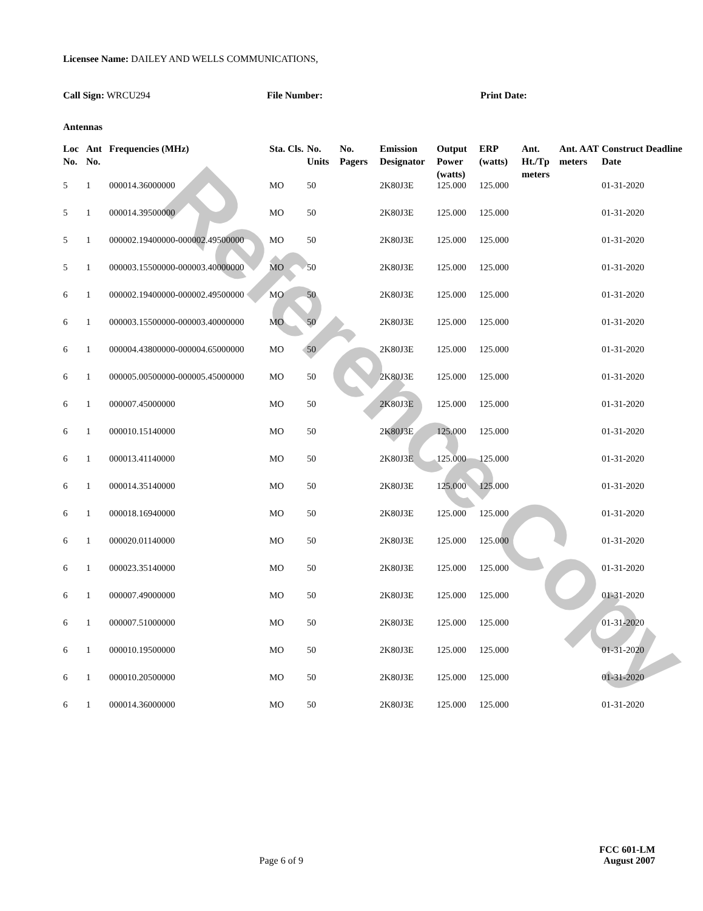Reference Copy
Licensee Name: DAILEY AND WELLS COMMUNICATIONS,
Call Sign: WRCU294 File Number: Print Date:
Antennas
| Loc No. | Ant No. | Frequencies (MHz) | Sta. Cls. | No. Units | No. Pagers | Emission Designator | Output Power (watts) | ERP (watts) | Ant. Ht./Tp meters | Ant. AAT meters | Construct Deadline Date |
| --- | --- | --- | --- | --- | --- | --- | --- | --- | --- | --- | --- |
| 5 | 1 | 000014.36000000 | MO | 50 | | 2K80J3E | 125.000 | 125.000 | | | 01-31-2020 |
| 5 | 1 | 000014.39500000 | MO | 50 | | 2K80J3E | 125.000 | 125.000 | | | 01-31-2020 |
| 5 | 1 | 000002.19400000-000002.49500000 | MO | 50 | | 2K80J3E | 125.000 | 125.000 | | | 01-31-2020 |
| 5 | 1 | 000003.15500000-000003.40000000 | MO | 50 | | 2K80J3E | 125.000 | 125.000 | | | 01-31-2020 |
| 6 | 1 | 000002.19400000-000002.49500000 | MO | 50 | | 2K80J3E | 125.000 | 125.000 | | | 01-31-2020 |
| 6 | 1 | 000003.15500000-000003.40000000 | MO | 50 | | 2K80J3E | 125.000 | 125.000 | | | 01-31-2020 |
| 6 | 1 | 000004.43800000-000004.65000000 | MO | 50 | | 2K80J3E | 125.000 | 125.000 | | | 01-31-2020 |
| 6 | 1 | 000005.00500000-000005.45000000 | MO | 50 | | 2K80J3E | 125.000 | 125.000 | | | 01-31-2020 |
| 6 | 1 | 000007.45000000 | MO | 50 | | 2K80J3E | 125.000 | 125.000 | | | 01-31-2020 |
| 6 | 1 | 000010.15140000 | MO | 50 | | 2K80J3E | 125.000 | 125.000 | | | 01-31-2020 |
| 6 | 1 | 000013.41140000 | MO | 50 | | 2K80J3E | 125.000 | 125.000 | | | 01-31-2020 |
| 6 | 1 | 000014.35140000 | MO | 50 | | 2K80J3E | 125.000 | 125.000 | | | 01-31-2020 |
| 6 | 1 | 000018.16940000 | MO | 50 | | 2K80J3E | 125.000 | 125.000 | | | 01-31-2020 |
| 6 | 1 | 000020.01140000 | MO | 50 | | 2K80J3E | 125.000 | 125.000 | | | 01-31-2020 |
| 6 | 1 | 000023.35140000 | MO | 50 | | 2K80J3E | 125.000 | 125.000 | | | 01-31-2020 |
| 6 | 1 | 000007.49000000 | MO | 50 | | 2K80J3E | 125.000 | 125.000 | | | 01-31-2020 |
| 6 | 1 | 000007.51000000 | MO | 50 | | 2K80J3E | 125.000 | 125.000 | | | 01-31-2020 |
| 6 | 1 | 000010.19500000 | MO | 50 | | 2K80J3E | 125.000 | 125.000 | | | 01-31-2020 |
| 6 | 1 | 000010.20500000 | MO | 50 | | 2K80J3E | 125.000 | 125.000 | | | 01-31-2020 |
| 6 | 1 | 000014.36000000 | MO | 50 | | 2K80J3E | 125.000 | 125.000 | | | 01-31-2020 |
Page 6 of 9
FCC 601-LM
August 2007